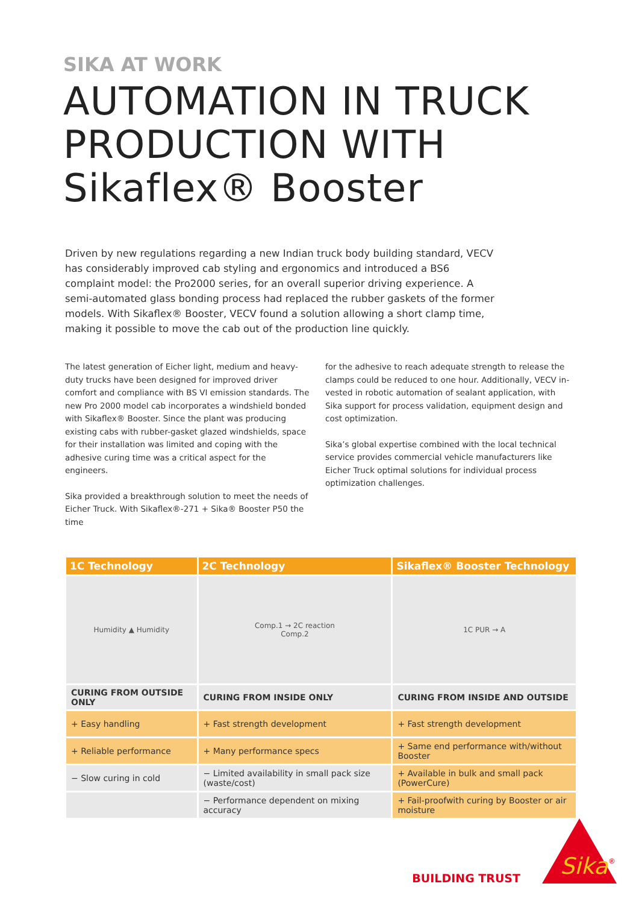SIKA AT WORK
AUTOMATION IN TRUCK PRODUCTION WITH Sikaflex® Booster
Driven by new regulations regarding a new Indian truck body building standard, VECV has considerably improved cab styling and ergonomics and introduced a BS6 complaint model: the Pro2000 series, for an overall superior driving experience. A semi-automated glass bonding process had replaced the rubber gaskets of the former models. With Sikaflex® Booster, VECV found a solution allowing a short clamp time, making it possible to move the cab out of the production line quickly.
The latest generation of Eicher light, medium and heavy-duty trucks have been designed for improved driver comfort and compliance with BS VI emission standards. The new Pro 2000 model cab incorporates a windshield bonded with Sikaflex® Booster. Since the plant was producing existing cabs with rubber-gasket glazed windshields, space for their installation was limited and coping with the adhesive curing time was a critical aspect for the engineers.
Sika provided a breakthrough solution to meet the needs of Eicher Truck. With Sikaflex®-271 + Sika® Booster P50 the time
for the adhesive to reach adequate strength to release the clamps could be reduced to one hour. Additionally, VECV in-vested in robotic automation of sealant application, with Sika support for process validation, equipment design and cost optimization.
Sika’s global expertise combined with the local technical service provides commercial vehicle manufacturers like Eicher Truck optimal solutions for individual process optimization challenges.
| 1C Technology | 2C Technology | Sikaflex® Booster Technology |
| --- | --- | --- |
| Humidity ▲ Humidity | Comp.1 → 2C reaction Comp.2 | 1C PUR → A |
| CURING FROM OUTSIDE ONLY | CURING FROM INSIDE ONLY | CURING FROM INSIDE AND OUTSIDE |
| + Easy handling | + Fast strength development | + Fast strength development |
| + Reliable performance | + Many performance specs | + Same end performance with/without Booster |
| − Slow curing in cold | − Limited availability in small pack size (waste/cost) | + Available in bulk and small pack (PowerCure) |
| | − Performance dependent on mixing accuracy | + Fail-proofwith curing by Booster or air moisture |
BUILDING TRUST
Sika
®